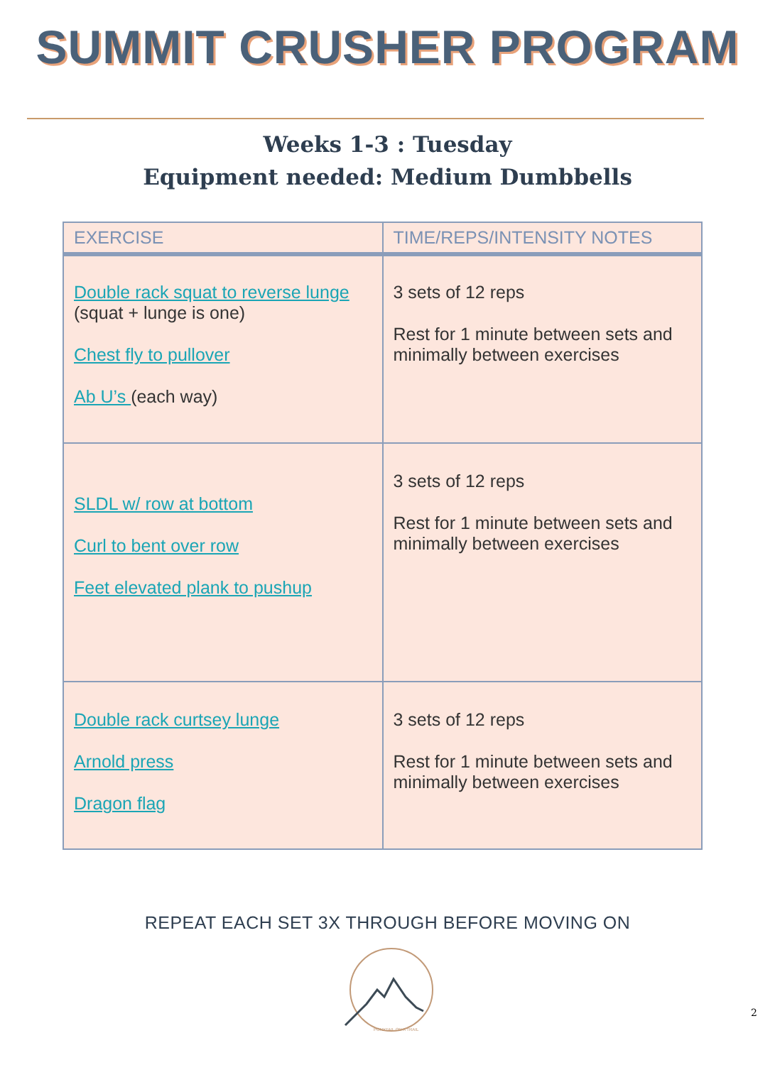SUMMIT CRUSHER PROGRAM
Weeks 1-3 : Tuesday
Equipment needed: Medium Dumbbells
| EXERCISE | TIME/REPS/INTENSITY NOTES |
| --- | --- |
| Double rack squat to reverse lunge (squat + lunge is one) Chest fly to pullover Ab U’s (each way) | 3 sets of 12 reps Rest for 1 minute between sets and minimally between exercises |
| SLDL w/ row at bottom Curl to bent over row Feet elevated plank to pushup | 3 sets of 12 reps Rest for 1 minute between sets and minimally between exercises |
| Double rack curtsey lunge Arnold press Dragon flag | 3 sets of 12 reps Rest for 1 minute between sets and minimally between exercises |
REPEAT EACH SET 3X THROUGH BEFORE MOVING ON
PONYTAIL ON A TRAIL
2